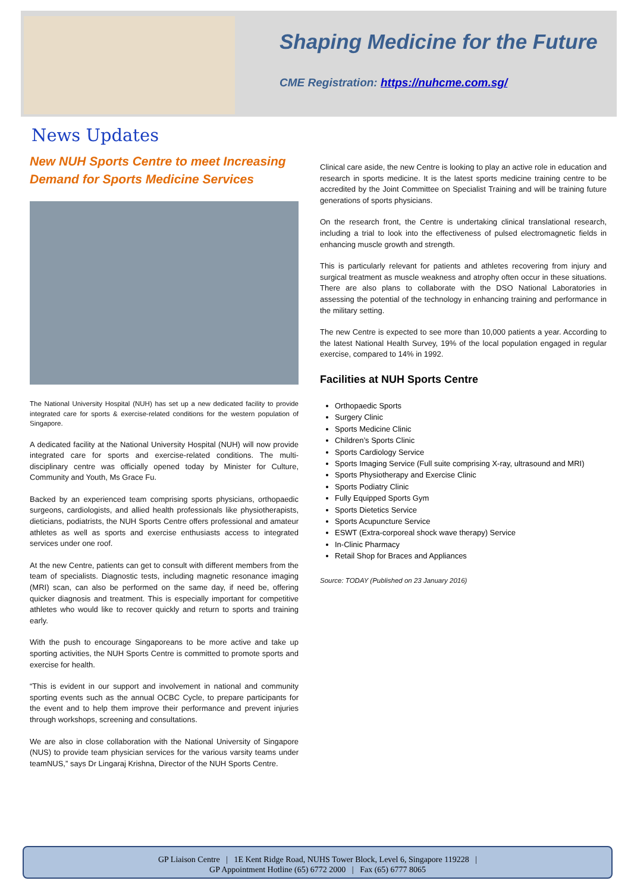Shaping Medicine for the Future
CME Registration: https://nuhcme.com.sg/
News Updates
New NUH Sports Centre to meet Increasing Demand for Sports Medicine Services
The National University Hospital (NUH) has set up a new dedicated facility to provide integrated care for sports & exercise-related conditions for the western population of Singapore.
A dedicated facility at the National University Hospital (NUH) will now provide integrated care for sports and exercise-related conditions. The multi-disciplinary centre was officially opened today by Minister for Culture, Community and Youth, Ms Grace Fu.
Backed by an experienced team comprising sports physicians, orthopaedic surgeons, cardiologists, and allied health professionals like physiotherapists, dieticians, podiatrists, the NUH Sports Centre offers professional and amateur athletes as well as sports and exercise enthusiasts access to integrated services under one roof.
At the new Centre, patients can get to consult with different members from the team of specialists. Diagnostic tests, including magnetic resonance imaging (MRI) scan, can also be performed on the same day, if need be, offering quicker diagnosis and treatment. This is especially important for competitive athletes who would like to recover quickly and return to sports and training early.
With the push to encourage Singaporeans to be more active and take up sporting activities, the NUH Sports Centre is committed to promote sports and exercise for health.
“This is evident in our support and involvement in national and community sporting events such as the annual OCBC Cycle, to prepare participants for the event and to help them improve their performance and prevent injuries through workshops, screening and consultations.
We are also in close collaboration with the National University of Singapore (NUS) to provide team physician services for the various varsity teams under teamNUS,” says Dr Lingaraj Krishna, Director of the NUH Sports Centre.
Clinical care aside, the new Centre is looking to play an active role in education and research in sports medicine. It is the latest sports medicine training centre to be accredited by the Joint Committee on Specialist Training and will be training future generations of sports physicians.
On the research front, the Centre is undertaking clinical translational research, including a trial to look into the effectiveness of pulsed electromagnetic fields in enhancing muscle growth and strength.
This is particularly relevant for patients and athletes recovering from injury and surgical treatment as muscle weakness and atrophy often occur in these situations. There are also plans to collaborate with the DSO National Laboratories in assessing the potential of the technology in enhancing training and performance in the military setting.
The new Centre is expected to see more than 10,000 patients a year. According to the latest National Health Survey, 19% of the local population engaged in regular exercise, compared to 14% in 1992.
Facilities at NUH Sports Centre
Orthopaedic Sports
Surgery Clinic
Sports Medicine Clinic
Children’s Sports Clinic
Sports Cardiology Service
Sports Imaging Service (Full suite comprising X-ray, ultrasound and MRI)
Sports Physiotherapy and Exercise Clinic
Sports Podiatry Clinic
Fully Equipped Sports Gym
Sports Dietetics Service
Sports Acupuncture Service
ESWT (Extra-corporeal shock wave therapy) Service
In-Clinic Pharmacy
Retail Shop for Braces and Appliances
Source: TODAY (Published on 23 January 2016)
GP Liaison Centre | 1E Kent Ridge Road, NUHS Tower Block, Level 6, Singapore 119228 |
GP Appointment Hotline (65) 6772 2000 | Fax (65) 6777 8065